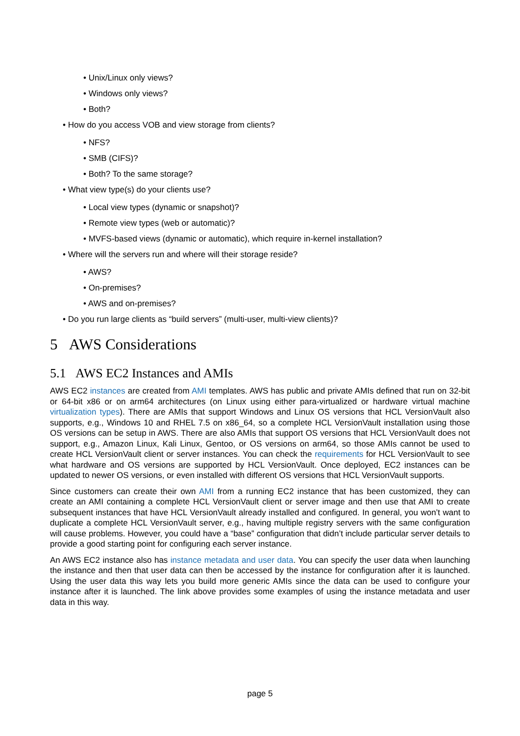• Unix/Linux only views?
• Windows only views?
• Both?
• How do you access VOB and view storage from clients?
• NFS?
• SMB (CIFS)?
• Both? To the same storage?
• What view type(s) do your clients use?
• Local view types (dynamic or snapshot)?
• Remote view types (web or automatic)?
• MVFS-based views (dynamic or automatic), which require in-kernel installation?
• Where will the servers run and where will their storage reside?
• AWS?
• On-premises?
• AWS and on-premises?
• Do you run large clients as “build servers” (multi-user, multi-view clients)?
5 AWS Considerations
5.1 AWS EC2 Instances and AMIs
AWS EC2 instances are created from AMI templates. AWS has public and private AMIs defined that run on 32-bit or 64-bit x86 or on arm64 architectures (on Linux using either para-virtualized or hardware virtual machine virtualization types). There are AMIs that support Windows and Linux OS versions that HCL VersionVault also supports, e.g., Windows 10 and RHEL 7.5 on x86_64, so a complete HCL VersionVault installation using those OS versions can be setup in AWS. There are also AMIs that support OS versions that HCL VersionVault does not support, e.g., Amazon Linux, Kali Linux, Gentoo, or OS versions on arm64, so those AMIs cannot be used to create HCL VersionVault client or server instances. You can check the requirements for HCL VersionVault to see what hardware and OS versions are supported by HCL VersionVault. Once deployed, EC2 instances can be updated to newer OS versions, or even installed with different OS versions that HCL VersionVault supports.
Since customers can create their own AMI from a running EC2 instance that has been customized, they can create an AMI containing a complete HCL VersionVault client or server image and then use that AMI to create subsequent instances that have HCL VersionVault already installed and configured. In general, you won’t want to duplicate a complete HCL VersionVault server, e.g., having multiple registry servers with the same configuration will cause problems. However, you could have a “base” configuration that didn’t include particular server details to provide a good starting point for configuring each server instance.
An AWS EC2 instance also has instance metadata and user data. You can specify the user data when launching the instance and then that user data can then be accessed by the instance for configuration after it is launched. Using the user data this way lets you build more generic AMIs since the data can be used to configure your instance after it is launched. The link above provides some examples of using the instance metadata and user data in this way.
page 5